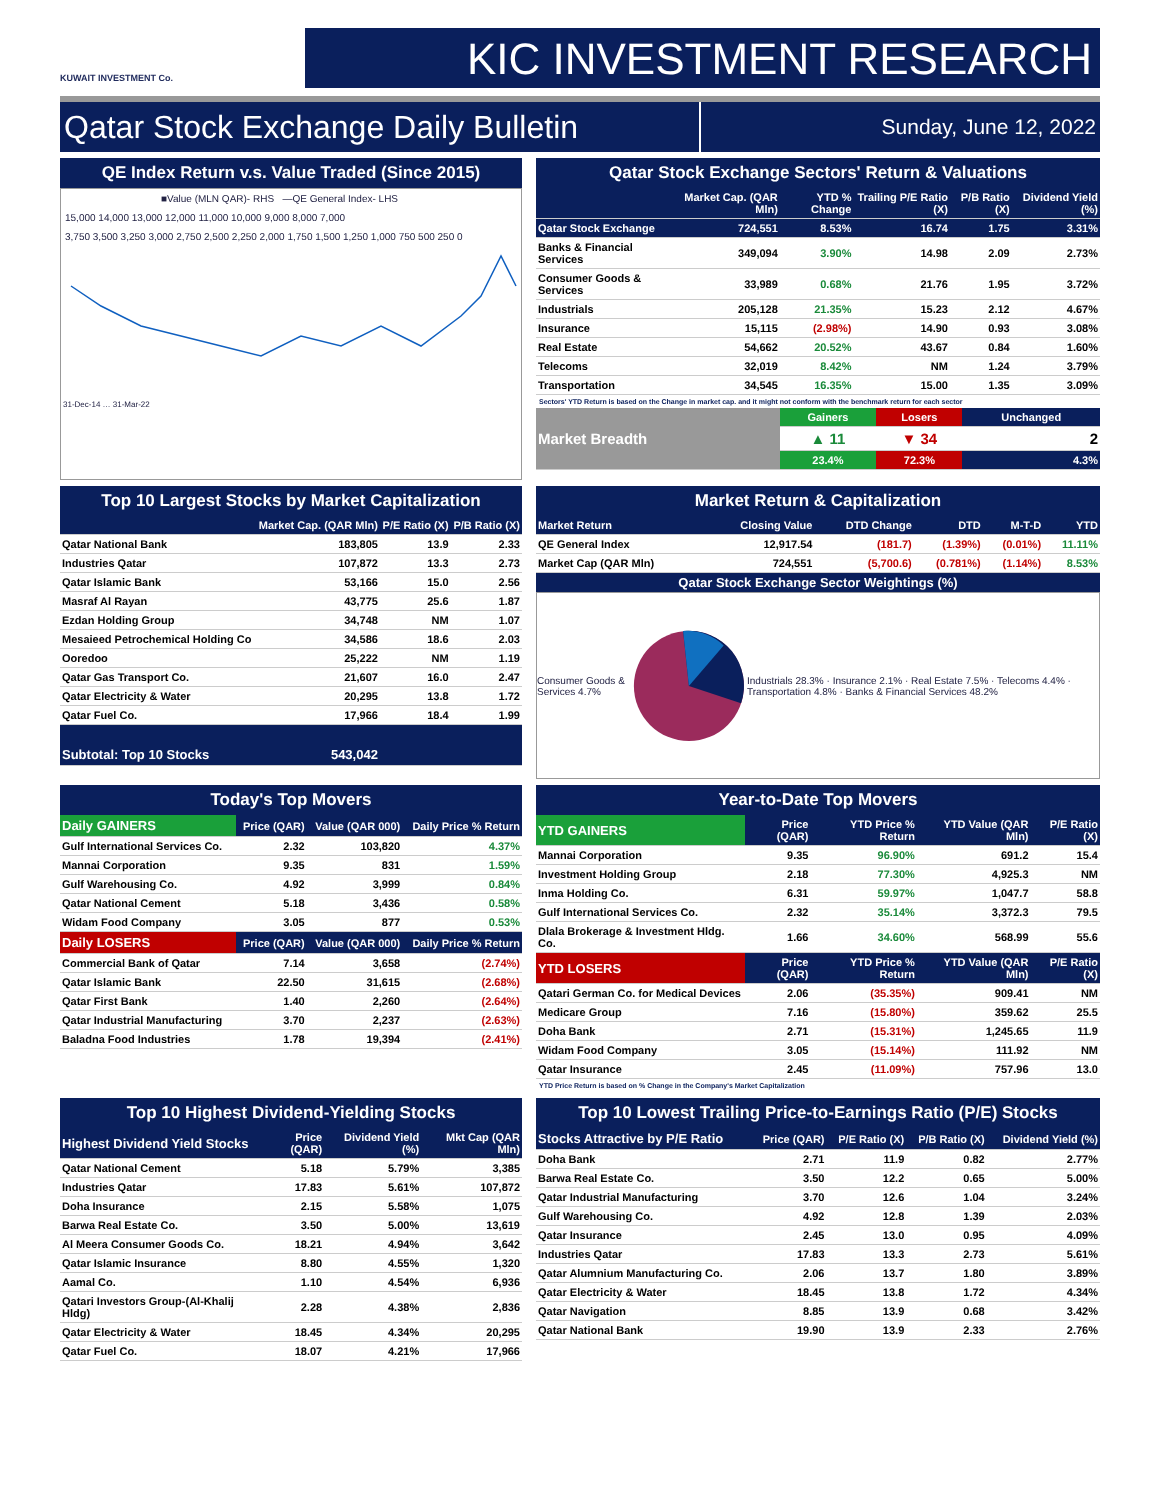KUWAIT INVESTMENT Co.
KIC INVESTMENT RESEARCH
Qatar Stock Exchange Daily Bulletin
Sunday, June 12, 2022
QE Index Return v.s. Value Traded (Since 2015)
■Value (MLN QAR)- RHS —QE General Index- LHS
15,000 14,000 13,000 12,000 11,000 10,000 9,000 8,000 7,000
3,750 3,500 3,250 3,000 2,750 2,500 2,250 2,000 1,750 1,500 1,250 1,000 750 500 250 0
31-Dec-14 … 31-Mar-22
Qatar Stock Exchange Sectors' Return & Valuations
| | Market Cap. (QAR Mln) | YTD % Change | Trailing P/E Ratio (X) | P/B Ratio (X) | Dividend Yield (%) |
| --- | --- | --- | --- | --- | --- |
| Qatar Stock Exchange | 724,551 | 8.53% | 16.74 | 1.75 | 3.31% |
| Banks & Financial Services | 349,094 | 3.90% | 14.98 | 2.09 | 2.73% |
| Consumer Goods & Services | 33,989 | 0.68% | 21.76 | 1.95 | 3.72% |
| Industrials | 205,128 | 21.35% | 15.23 | 2.12 | 4.67% |
| Insurance | 15,115 | (2.98%) | 14.90 | 0.93 | 3.08% |
| Real Estate | 54,662 | 20.52% | 43.67 | 0.84 | 1.60% |
| Telecoms | 32,019 | 8.42% | NM | 1.24 | 3.79% |
| Transportation | 34,545 | 16.35% | 15.00 | 1.35 | 3.09% |
Sectors' YTD Return is based on the Change in market cap. and it might not conform with the benchmark return for each sector
| Market Breadth | Gainers | Losers | Unchanged |
| | ▲ 11 | ▼ 34 | 2 |
| | 23.4% | 72.3% | 4.3% |
Top 10 Largest Stocks by Market Capitalization
| | Market Cap. (QAR Mln) | P/E Ratio (X) | P/B Ratio (X) |
| --- | --- | --- | --- |
| Qatar National Bank | 183,805 | 13.9 | 2.33 |
| Industries Qatar | 107,872 | 13.3 | 2.73 |
| Qatar Islamic Bank | 53,166 | 15.0 | 2.56 |
| Masraf Al Rayan | 43,775 | 25.6 | 1.87 |
| Ezdan Holding Group | 34,748 | NM | 1.07 |
| Mesaieed Petrochemical Holding Co | 34,586 | 18.6 | 2.03 |
| Ooredoo | 25,222 | NM | 1.19 |
| Qatar Gas Transport Co. | 21,607 | 16.0 | 2.47 |
| Qatar Electricity & Water | 20,295 | 13.8 | 1.72 |
| Qatar Fuel Co. | 17,966 | 18.4 | 1.99 |
| Subtotal: Top 10 Stocks | 543,042 | | |
Market Return & Capitalization
| Market Return | Closing Value | DTD Change | DTD | M-T-D | YTD |
| --- | --- | --- | --- | --- | --- |
| QE General Index | 12,917.54 | (181.7) | (1.39%) | (0.01%) | 11.11% |
| Market Cap (QAR Mln) | 724,551 | (5,700.6) | (0.781%) | (1.14%) | 8.53% |
Qatar Stock Exchange Sector Weightings (%)
Consumer Goods & Services 4.7%
Industrials 28.3% · Insurance 2.1% · Real Estate 7.5% · Telecoms 4.4% · Transportation 4.8% · Banks & Financial Services 48.2%
Today's Top Movers
| Daily GAINERS | Price (QAR) | Value (QAR 000) | Daily Price % Return |
| --- | --- | --- | --- |
| Gulf International Services Co. | 2.32 | 103,820 | 4.37% |
| Mannai Corporation | 9.35 | 831 | 1.59% |
| Gulf Warehousing Co. | 4.92 | 3,999 | 0.84% |
| Qatar National Cement | 5.18 | 3,436 | 0.58% |
| Widam Food Company | 3.05 | 877 | 0.53% |
| Daily LOSERS | Price (QAR) | Value (QAR 000) | Daily Price % Return |
| Commercial Bank of Qatar | 7.14 | 3,658 | (2.74%) |
| Qatar Islamic Bank | 22.50 | 31,615 | (2.68%) |
| Qatar First Bank | 1.40 | 2,260 | (2.64%) |
| Qatar Industrial Manufacturing | 3.70 | 2,237 | (2.63%) |
| Baladna Food Industries | 1.78 | 19,394 | (2.41%) |
Year-to-Date Top Movers
| YTD GAINERS | Price (QAR) | YTD Price % Return | YTD Value (QAR Mln) | P/E Ratio (X) |
| --- | --- | --- | --- | --- |
| Mannai Corporation | 9.35 | 96.90% | 691.2 | 15.4 |
| Investment Holding Group | 2.18 | 77.30% | 4,925.3 | NM |
| Inma Holding Co. | 6.31 | 59.97% | 1,047.7 | 58.8 |
| Gulf International Services Co. | 2.32 | 35.14% | 3,372.3 | 79.5 |
| Dlala Brokerage & Investment Hldg. Co. | 1.66 | 34.60% | 568.99 | 55.6 |
| YTD LOSERS | Price (QAR) | YTD Price % Return | YTD Value (QAR Mln) | P/E Ratio (X) |
| Qatari German Co. for Medical Devices | 2.06 | (35.35%) | 909.41 | NM |
| Medicare Group | 7.16 | (15.80%) | 359.62 | 25.5 |
| Doha Bank | 2.71 | (15.31%) | 1,245.65 | 11.9 |
| Widam Food Company | 3.05 | (15.14%) | 111.92 | NM |
| Qatar Insurance | 2.45 | (11.09%) | 757.96 | 13.0 |
YTD Price Return is based on % Change in the Company's Market Capitalization
Top 10 Highest Dividend-Yielding Stocks
| Highest Dividend Yield Stocks | Price (QAR) | Dividend Yield (%) | Mkt Cap (QAR Mln) |
| --- | --- | --- | --- |
| Qatar National Cement | 5.18 | 5.79% | 3,385 |
| Industries Qatar | 17.83 | 5.61% | 107,872 |
| Doha Insurance | 2.15 | 5.58% | 1,075 |
| Barwa Real Estate Co. | 3.50 | 5.00% | 13,619 |
| Al Meera Consumer Goods Co. | 18.21 | 4.94% | 3,642 |
| Qatar Islamic Insurance | 8.80 | 4.55% | 1,320 |
| Aamal Co. | 1.10 | 4.54% | 6,936 |
| Qatari Investors Group-(Al-Khalij Hldg) | 2.28 | 4.38% | 2,836 |
| Qatar Electricity & Water | 18.45 | 4.34% | 20,295 |
| Qatar Fuel Co. | 18.07 | 4.21% | 17,966 |
Top 10 Lowest Trailing Price-to-Earnings Ratio (P/E) Stocks
| Stocks Attractive by P/E Ratio | Price (QAR) | P/E Ratio (X) | P/B Ratio (X) | Dividend Yield (%) |
| --- | --- | --- | --- | --- |
| Doha Bank | 2.71 | 11.9 | 0.82 | 2.77% |
| Barwa Real Estate Co. | 3.50 | 12.2 | 0.65 | 5.00% |
| Qatar Industrial Manufacturing | 3.70 | 12.6 | 1.04 | 3.24% |
| Gulf Warehousing Co. | 4.92 | 12.8 | 1.39 | 2.03% |
| Qatar Insurance | 2.45 | 13.0 | 0.95 | 4.09% |
| Industries Qatar | 17.83 | 13.3 | 2.73 | 5.61% |
| Qatar Alumnium Manufacturing Co. | 2.06 | 13.7 | 1.80 | 3.89% |
| Qatar Electricity & Water | 18.45 | 13.8 | 1.72 | 4.34% |
| Qatar Navigation | 8.85 | 13.9 | 0.68 | 3.42% |
| Qatar National Bank | 19.90 | 13.9 | 2.33 | 2.76% |